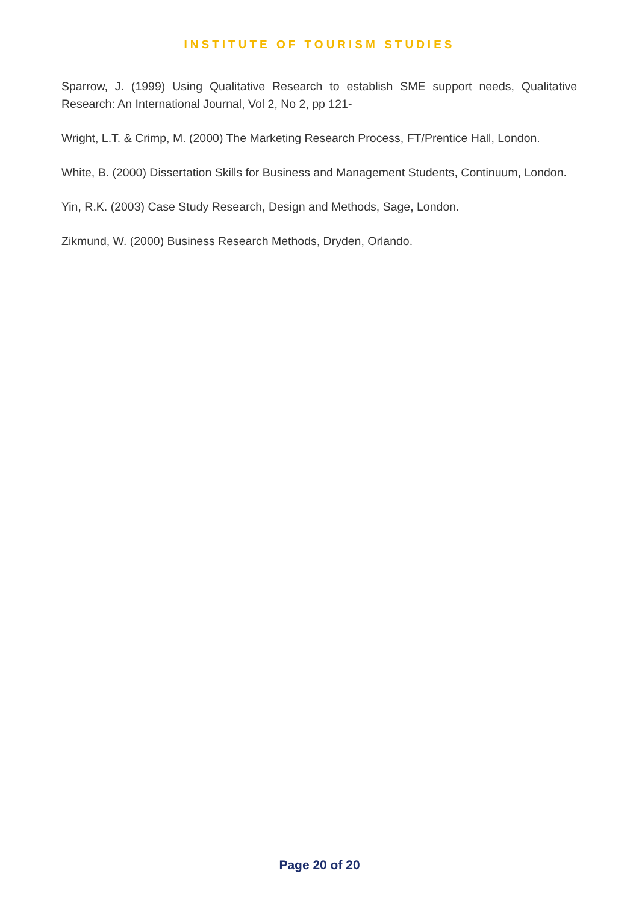INSTITUTE OF TOURISM STUDIES
Sparrow, J. (1999) Using Qualitative Research to establish SME support needs, Qualitative Research: An International Journal, Vol 2, No 2, pp 121-
Wright, L.T. & Crimp, M. (2000) The Marketing Research Process, FT/Prentice Hall, London.
White, B. (2000) Dissertation Skills for Business and Management Students, Continuum, London.
Yin, R.K. (2003) Case Study Research, Design and Methods, Sage, London.
Zikmund, W. (2000) Business Research Methods, Dryden, Orlando.
Page 20 of 20